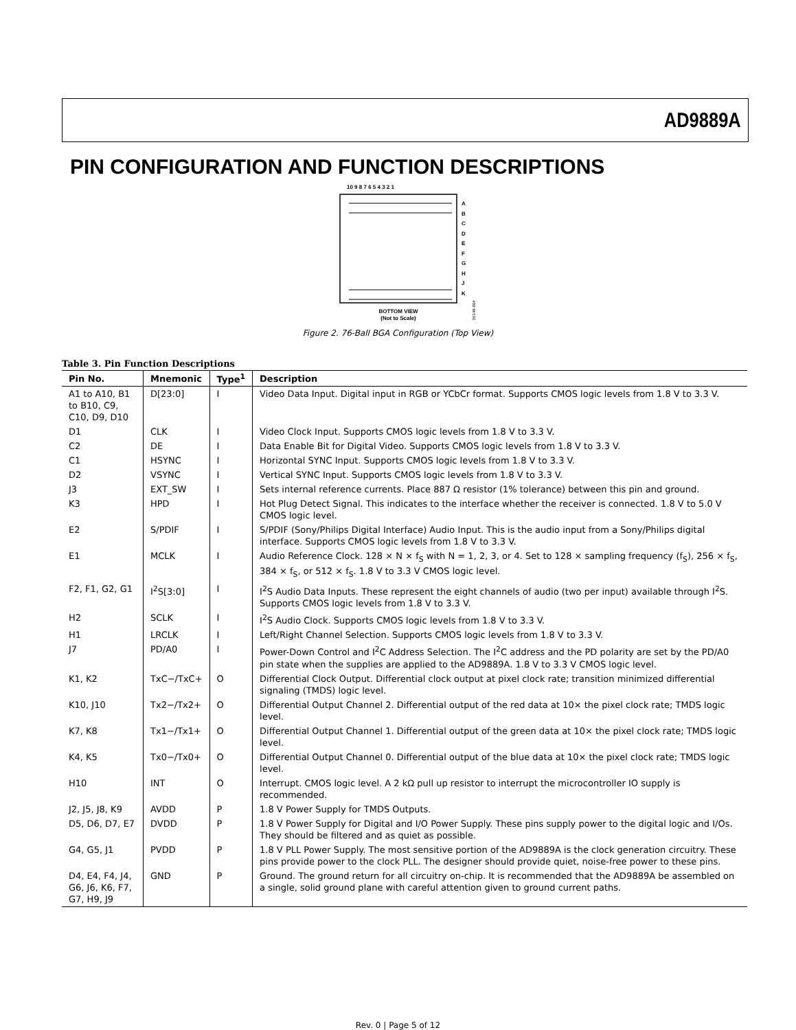AD9889A
PIN CONFIGURATION AND FUNCTION DESCRIPTIONS
10 9 8 7 6 5 4 3 2 1
A
B
C
D
E
F
G
H
J
K
BOTTOM VIEW
(Not to Scale)
06148-004
Figure 2. 76-Ball BGA Configuration (Top View)
Table 3. Pin Function Descriptions
| Pin No. | Mnemonic | Type<sup>1</sup> | Description |
| --- | --- | --- | --- |
| A1 to A10, B1 to B10, C9, C10, D9, D10 | D[23:0] | I | Video Data Input. Digital input in RGB or YCbCr format. Supports CMOS logic levels from 1.8 V to 3.3 V. |
| D1 | CLK | I | Video Clock Input. Supports CMOS logic levels from 1.8 V to 3.3 V. |
| C2 | DE | I | Data Enable Bit for Digital Video. Supports CMOS logic levels from 1.8 V to 3.3 V. |
| C1 | HSYNC | I | Horizontal SYNC Input. Supports CMOS logic levels from 1.8 V to 3.3 V. |
| D2 | VSYNC | I | Vertical SYNC Input. Supports CMOS logic levels from 1.8 V to 3.3 V. |
| J3 | EXT_SW | I | Sets internal reference currents. Place 887 Ω resistor (1% tolerance) between this pin and ground. |
| K3 | HPD | I | Hot Plug Detect Signal. This indicates to the interface whether the receiver is connected. 1.8 V to 5.0 V CMOS logic level. |
| E2 | S/PDIF | I | S/PDIF (Sony/Philips Digital Interface) Audio Input. This is the audio input from a Sony/Philips digital interface. Supports CMOS logic levels from 1.8 V to 3.3 V. |
| E1 | MCLK | I | Audio Reference Clock. 128 × N × f<sub>S</sub> with N = 1, 2, 3, or 4. Set to 128 × sampling frequency (f<sub>S</sub>), 256 × f<sub>S</sub>, 384 × f<sub>S</sub>, or 512 × f<sub>S</sub>. 1.8 V to 3.3 V CMOS logic level. |
| F2, F1, G2, G1 | I<sup>2</sup>S[3:0] | I | I<sup>2</sup>S Audio Data Inputs. These represent the eight channels of audio (two per input) available through I<sup>2</sup>S. Supports CMOS logic levels from 1.8 V to 3.3 V. |
| H2 | SCLK | I | I<sup>2</sup>S Audio Clock. Supports CMOS logic levels from 1.8 V to 3.3 V. |
| H1 | LRCLK | I | Left/Right Channel Selection. Supports CMOS logic levels from 1.8 V to 3.3 V. |
| J7 | PD/A0 | I | Power-Down Control and I<sup>2</sup>C Address Selection. The I<sup>2</sup>C address and the PD polarity are set by the PD/A0 pin state when the supplies are applied to the AD9889A. 1.8 V to 3.3 V CMOS logic level. |
| K1, K2 | TxC−/TxC+ | O | Differential Clock Output. Differential clock output at pixel clock rate; transition minimized differential signaling (TMDS) logic level. |
| K10, J10 | Tx2−/Tx2+ | O | Differential Output Channel 2. Differential output of the red data at 10× the pixel clock rate; TMDS logic level. |
| K7, K8 | Tx1−/Tx1+ | O | Differential Output Channel 1. Differential output of the green data at 10× the pixel clock rate; TMDS logic level. |
| K4, K5 | Tx0−/Tx0+ | O | Differential Output Channel 0. Differential output of the blue data at 10× the pixel clock rate; TMDS logic level. |
| H10 | INT | O | Interrupt. CMOS logic level. A 2 kΩ pull up resistor to interrupt the microcontroller IO supply is recommended. |
| J2, J5, J8, K9 | AVDD | P | 1.8 V Power Supply for TMDS Outputs. |
| D5, D6, D7, E7 | DVDD | P | 1.8 V Power Supply for Digital and I/O Power Supply. These pins supply power to the digital logic and I/Os. They should be filtered and as quiet as possible. |
| G4, G5, J1 | PVDD | P | 1.8 V PLL Power Supply. The most sensitive portion of the AD9889A is the clock generation circuitry. These pins provide power to the clock PLL. The designer should provide quiet, noise-free power to these pins. |
| D4, E4, F4, J4, G6, J6, K6, F7, G7, H9, J9 | GND | P | Ground. The ground return for all circuitry on-chip. It is recommended that the AD9889A be assembled on a single, solid ground plane with careful attention given to ground current paths. |
Rev. 0 | Page 5 of 12